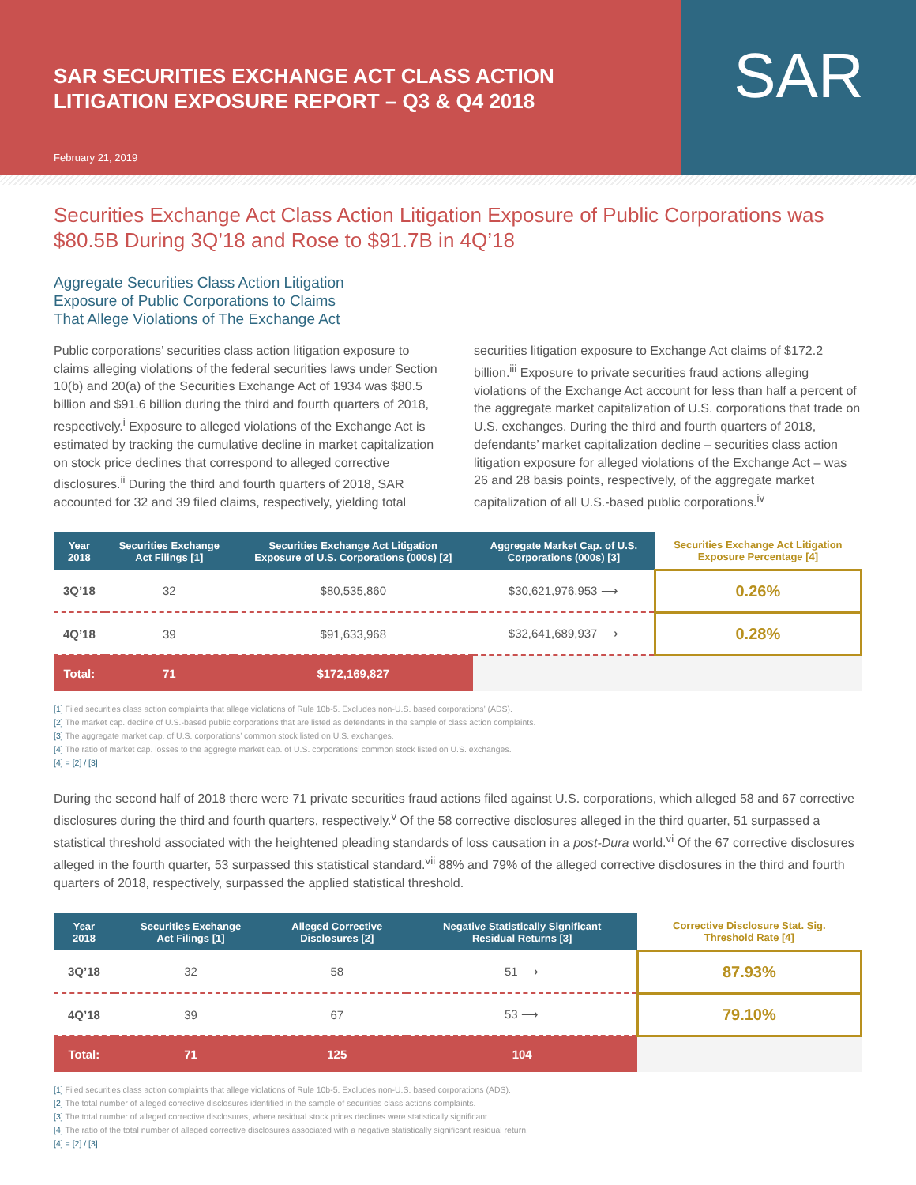SAR SECURITIES EXCHANGE ACT CLASS ACTION
LITIGATION EXPOSURE REPORT – Q3 & Q4 2018
February 21, 2019
SAR
Securities Exchange Act Class Action Litigation Exposure of Public Corporations was $80.5B During 3Q’18 and Rose to $91.7B in 4Q’18
Aggregate Securities Class Action Litigation
Exposure of Public Corporations to Claims
That Allege Violations of The Exchange Act
Public corporations’ securities class action litigation exposure to claims alleging violations of the federal securities laws under Section 10(b) and 20(a) of the Securities Exchange Act of 1934 was $80.5 billion and $91.6 billion during the third and fourth quarters of 2018, respectively.<sup>i</sup> Exposure to alleged violations of the Exchange Act is estimated by tracking the cumulative decline in market capitalization on stock price declines that correspond to alleged corrective disclosures.<sup>ii</sup> During the third and fourth quarters of 2018, SAR accounted for 32 and 39 filed claims, respectively, yielding total securities litigation exposure to Exchange Act claims of $172.2 billion.<sup>iii</sup> Exposure to private securities fraud actions alleging violations of the Exchange Act account for less than half a percent of the aggregate market capitalization of U.S. corporations that trade on U.S. exchanges. During the third and fourth quarters of 2018, defendants’ market capitalization decline – securities class action litigation exposure for alleged violations of the Exchange Act – was 26 and 28 basis points, respectively, of the aggregate market capitalization of all U.S.-based public corporations.<sup>iv</sup>
| Year 2018 | Securities Exchange Act Filings [1] | Securities Exchange Act Litigation Exposure of U.S. Corporations (000s) [2] | Aggregate Market Cap. of U.S. Corporations (000s) [3] | Securities Exchange Act Litigation Exposure Percentage [4] |
| --- | --- | --- | --- | --- |
| 3Q’18 | 32 | $80,535,860 | $30,621,976,953 ⟶ | 0.26% |
| 4Q’18 | 39 | $91,633,968 | $32,641,689,937 ⟶ | 0.28% |
| Total: | 71 | $172,169,827 | | |
[1] Filed securities class action complaints that allege violations of Rule 10b-5. Excludes non-U.S. based corporations’ (ADS).
[2] The market cap. decline of U.S.-based public corporations that are listed as defendants in the sample of class action complaints.
[3] The aggregate market cap. of U.S. corporations’ common stock listed on U.S. exchanges.
[4] The ratio of market cap. losses to the aggregte market cap. of U.S. corporations’ common stock listed on U.S. exchanges.
[4] = [2] / [3]
During the second half of 2018 there were 71 private securities fraud actions filed against U.S. corporations, which alleged 58 and 67 corrective disclosures during the third and fourth quarters, respectively.<sup>v</sup> Of the 58 corrective disclosures alleged in the third quarter, 51 surpassed a statistical threshold associated with the heightened pleading standards of loss causation in a post-Dura world.<sup>vi</sup> Of the 67 corrective disclosures alleged in the fourth quarter, 53 surpassed this statistical standard.<sup>vii</sup> 88% and 79% of the alleged corrective disclosures in the third and fourth quarters of 2018, respectively, surpassed the applied statistical threshold.
| Year 2018 | Securities Exchange Act Filings [1] | Alleged Corrective Disclosures [2] | Negative Statistically Significant Residual Returns [3] | Corrective Disclosure Stat. Sig. Threshold Rate [4] |
| --- | --- | --- | --- | --- |
| 3Q’18 | 32 | 58 | 51 ⟶ | 87.93% |
| 4Q’18 | 39 | 67 | 53 ⟶ | 79.10% |
| Total: | 71 | 125 | 104 | |
[1] Filed securities class action complaints that allege violations of Rule 10b-5. Excludes non-U.S. based corporations (ADS).
[2] The total number of alleged corrective disclosures identified in the sample of securities class actions complaints.
[3] The total number of alleged corrective disclosures, where residual stock prices declines were statistically significant.
[4] The ratio of the total number of alleged corrective disclosures associated with a negative statistically significant residual return.
[4] = [2] / [3]